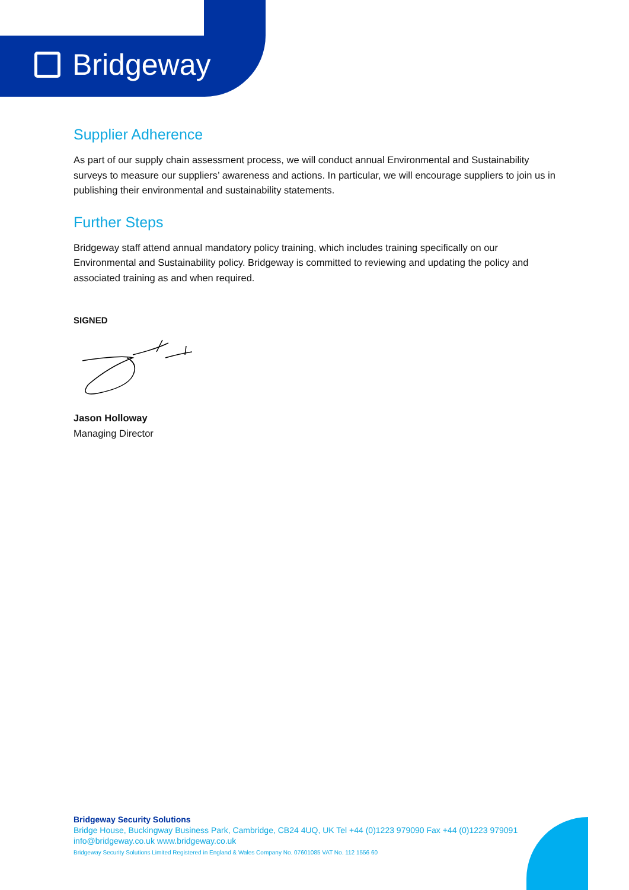Bridgeway
Supplier Adherence
As part of our supply chain assessment process, we will conduct annual Environmental and Sustainability surveys to measure our suppliers’ awareness and actions. In particular, we will encourage suppliers to join us in publishing their environmental and sustainability statements.
Further Steps
Bridgeway staff attend annual mandatory policy training, which includes training specifically on our Environmental and Sustainability policy. Bridgeway is committed to reviewing and updating the policy and associated training as and when required.
SIGNED
Jason Holloway
Managing Director
Bridgeway Security Solutions
Bridge House, Buckingway Business Park, Cambridge, CB24 4UQ, UK Tel +44 (0)1223 979090 Fax +44 (0)1223 979091
info@bridgeway.co.uk www.bridgeway.co.uk
Bridgeway Security Solutions Limited Registered in England & Wales Company No. 07601085 VAT No. 112 1556 60